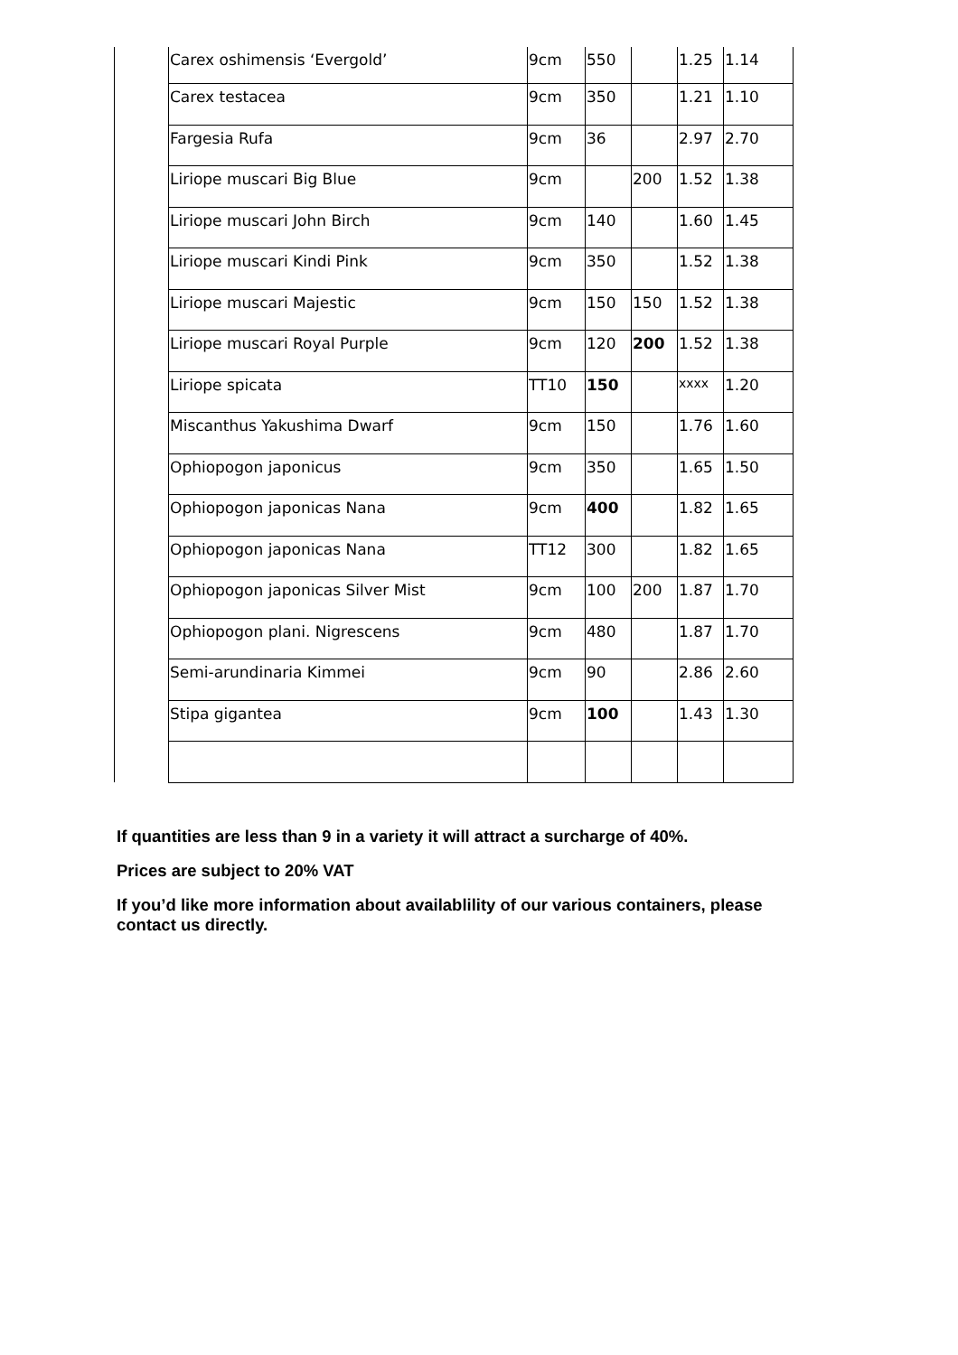| | Carex oshimensis ‘Evergold’ | 9cm | 550 | | 1.25 | 1.14 |
| | Carex testacea | 9cm | 350 | | 1.21 | 1.10 |
| | Fargesia Rufa | 9cm | 36 | | 2.97 | 2.70 |
| | Liriope muscari Big Blue | 9cm | | 200 | 1.52 | 1.38 |
| | Liriope muscari John Birch | 9cm | 140 | | 1.60 | 1.45 |
| | Liriope muscari Kindi Pink | 9cm | 350 | | 1.52 | 1.38 |
| | Liriope muscari Majestic | 9cm | 150 | 150 | 1.52 | 1.38 |
| | Liriope muscari Royal Purple | 9cm | 120 | 200 | 1.52 | 1.38 |
| | Liriope spicata | TT10 | 150 | | xxxx | 1.20 |
| | Miscanthus Yakushima Dwarf | 9cm | 150 | | 1.76 | 1.60 |
| | Ophiopogon japonicus | 9cm | 350 | | 1.65 | 1.50 |
| | Ophiopogon japonicas Nana | 9cm | 400 | | 1.82 | 1.65 |
| | Ophiopogon japonicas Nana | TT12 | 300 | | 1.82 | 1.65 |
| | Ophiopogon japonicas Silver Mist | 9cm | 100 | 200 | 1.87 | 1.70 |
| | Ophiopogon plani. Nigrescens | 9cm | 480 | | 1.87 | 1.70 |
| | Semi-arundinaria Kimmei | 9cm | 90 | | 2.86 | 2.60 |
| | Stipa gigantea | 9cm | 100 | | 1.43 | 1.30 |
If quantities are less than 9 in a variety it will attract a surcharge of 40%.
Prices are subject to 20% VAT
If you’d like more information about availablility of our various containers, please contact us directly.